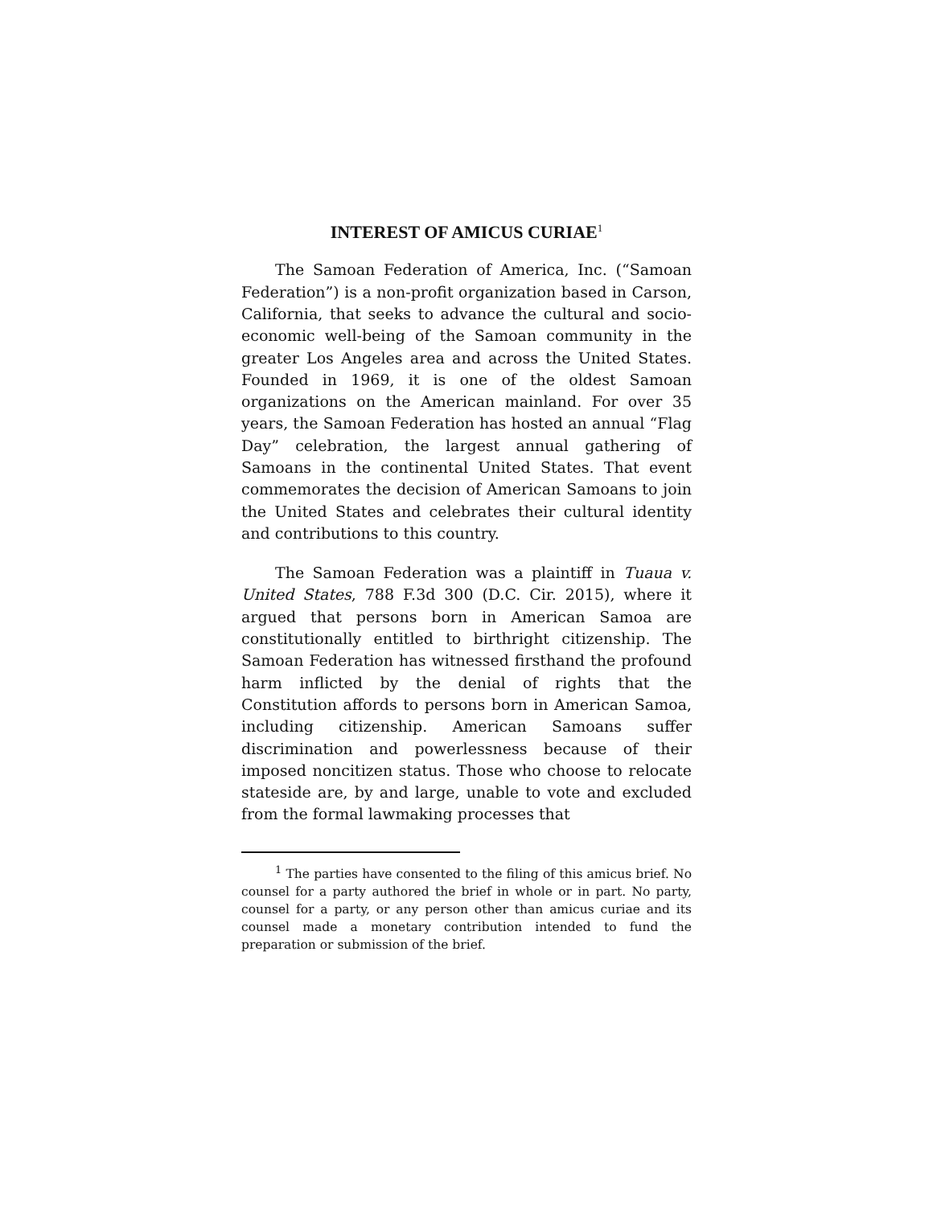INTEREST OF AMICUS CURIAE<sup>1</sup>
The Samoan Federation of America, Inc. (“Samoan Federation”) is a non-profit organization based in Carson, California, that seeks to advance the cultural and socio-economic well-being of the Samoan community in the greater Los Angeles area and across the United States. Founded in 1969, it is one of the oldest Samoan organizations on the American mainland. For over 35 years, the Samoan Federation has hosted an annual “Flag Day” celebration, the largest annual gathering of Samoans in the continental United States. That event commemorates the decision of American Samoans to join the United States and celebrates their cultural identity and contributions to this country.
The Samoan Federation was a plaintiff in Tuaua v. United States, 788 F.3d 300 (D.C. Cir. 2015), where it argued that persons born in American Samoa are constitutionally entitled to birthright citizenship. The Samoan Federation has witnessed firsthand the profound harm inflicted by the denial of rights that the Constitution affords to persons born in American Samoa, including citizenship. American Samoans suffer discrimination and powerlessness because of their imposed noncitizen status. Those who choose to relocate stateside are, by and large, unable to vote and excluded from the formal lawmaking processes that
<sup>1</sup> The parties have consented to the filing of this amicus brief. No counsel for a party authored the brief in whole or in part. No party, counsel for a party, or any person other than amicus curiae and its counsel made a monetary contribution intended to fund the preparation or submission of the brief.